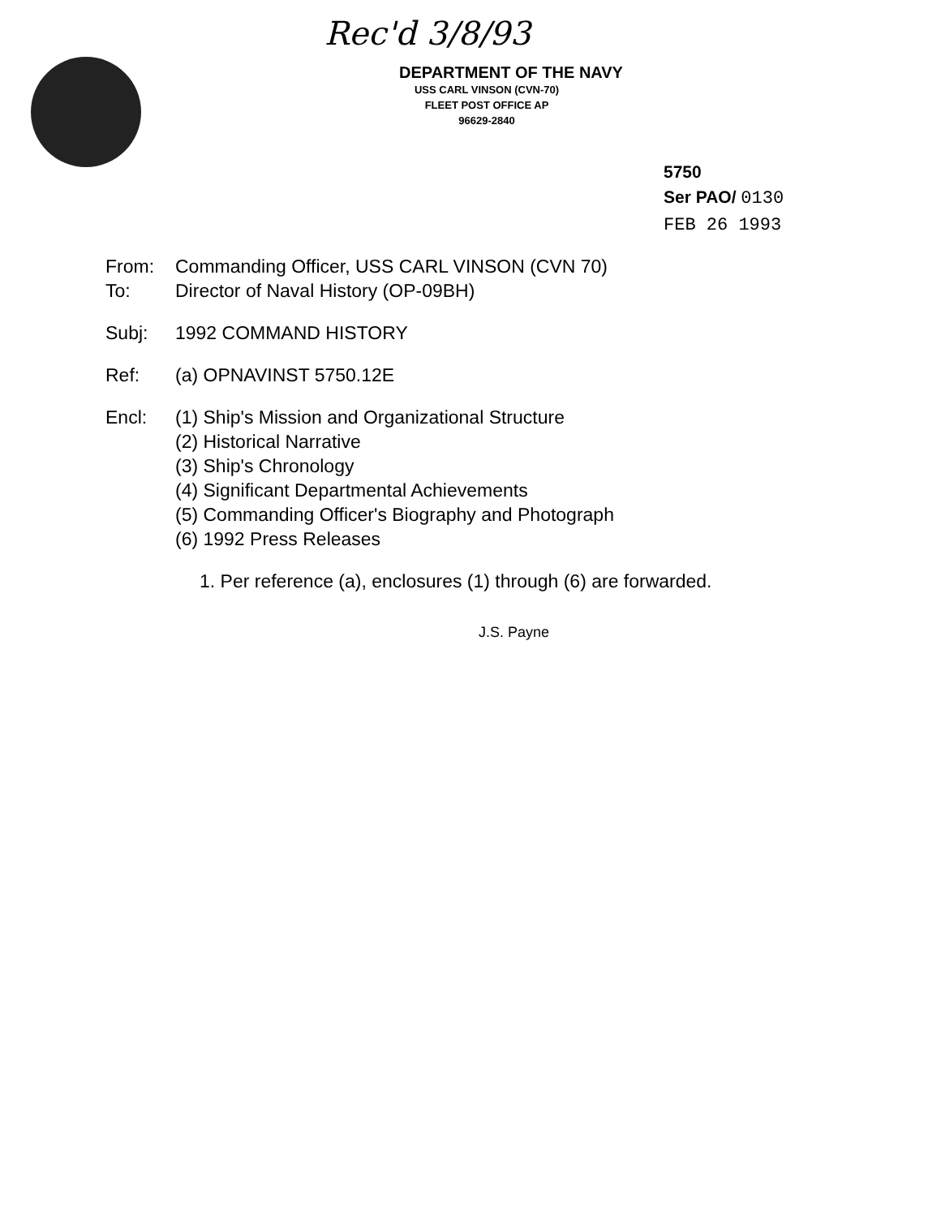Rec'd 3/8/93
DEPARTMENT OF THE NAVY
USS CARL VINSON (CVN-70)
FLEET POST OFFICE AP
96629-2840
5750
Ser PAO/ 0130
FEB 26 1993
From: Commanding Officer, USS CARL VINSON (CVN 70)
To: Director of Naval History (OP-09BH)
Subj: 1992 COMMAND HISTORY
Ref: (a) OPNAVINST 5750.12E
Encl: (1) Ship's Mission and Organizational Structure
(2) Historical Narrative
(3) Ship's Chronology
(4) Significant Departmental Achievements
(5) Commanding Officer's Biography and Photograph
(6) 1992 Press Releases
1. Per reference (a), enclosures (1) through (6) are forwarded.
J.S. Payne